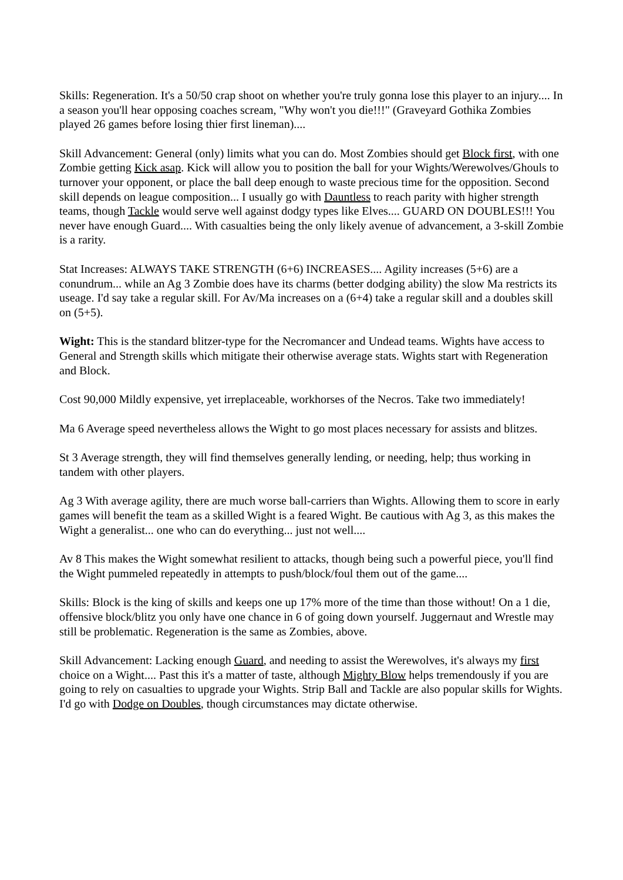Skills: Regeneration. It's a 50/50 crap shoot on whether you're truly gonna lose this player to an injury.... In a season you'll hear opposing coaches scream, "Why won't you die!!!" (Graveyard Gothika Zombies played 26 games before losing thier first lineman)....
Skill Advancement: General (only) limits what you can do. Most Zombies should get Block first, with one Zombie getting Kick asap. Kick will allow you to position the ball for your Wights/Werewolves/Ghouls to turnover your opponent, or place the ball deep enough to waste precious time for the opposition. Second skill depends on league composition... I usually go with Dauntless to reach parity with higher strength teams, though Tackle would serve well against dodgy types like Elves.... GUARD ON DOUBLES!!! You never have enough Guard.... With casualties being the only likely avenue of advancement, a 3-skill Zombie is a rarity.
Stat Increases: ALWAYS TAKE STRENGTH (6+6) INCREASES.... Agility increases (5+6) are a conundrum... while an Ag 3 Zombie does have its charms (better dodging ability) the slow Ma restricts its useage. I'd say take a regular skill. For Av/Ma increases on a (6+4) take a regular skill and a doubles skill on (5+5).
Wight: This is the standard blitzer-type for the Necromancer and Undead teams. Wights have access to General and Strength skills which mitigate their otherwise average stats. Wights start with Regeneration and Block.
Cost 90,000 Mildly expensive, yet irreplaceable, workhorses of the Necros. Take two immediately!
Ma 6 Average speed nevertheless allows the Wight to go most places necessary for assists and blitzes.
St 3 Average strength, they will find themselves generally lending, or needing, help; thus working in tandem with other players.
Ag 3 With average agility, there are much worse ball-carriers than Wights. Allowing them to score in early games will benefit the team as a skilled Wight is a feared Wight. Be cautious with Ag 3, as this makes the Wight a generalist... one who can do everything... just not well....
Av 8 This makes the Wight somewhat resilient to attacks, though being such a powerful piece, you'll find the Wight pummeled repeatedly in attempts to push/block/foul them out of the game....
Skills: Block is the king of skills and keeps one up 17% more of the time than those without! On a 1 die, offensive block/blitz you only have one chance in 6 of going down yourself. Juggernaut and Wrestle may still be problematic. Regeneration is the same as Zombies, above.
Skill Advancement: Lacking enough Guard, and needing to assist the Werewolves, it's always my first choice on a Wight.... Past this it's a matter of taste, although Mighty Blow helps tremendously if you are going to rely on casualties to upgrade your Wights. Strip Ball and Tackle are also popular skills for Wights. I'd go with Dodge on Doubles, though circumstances may dictate otherwise.